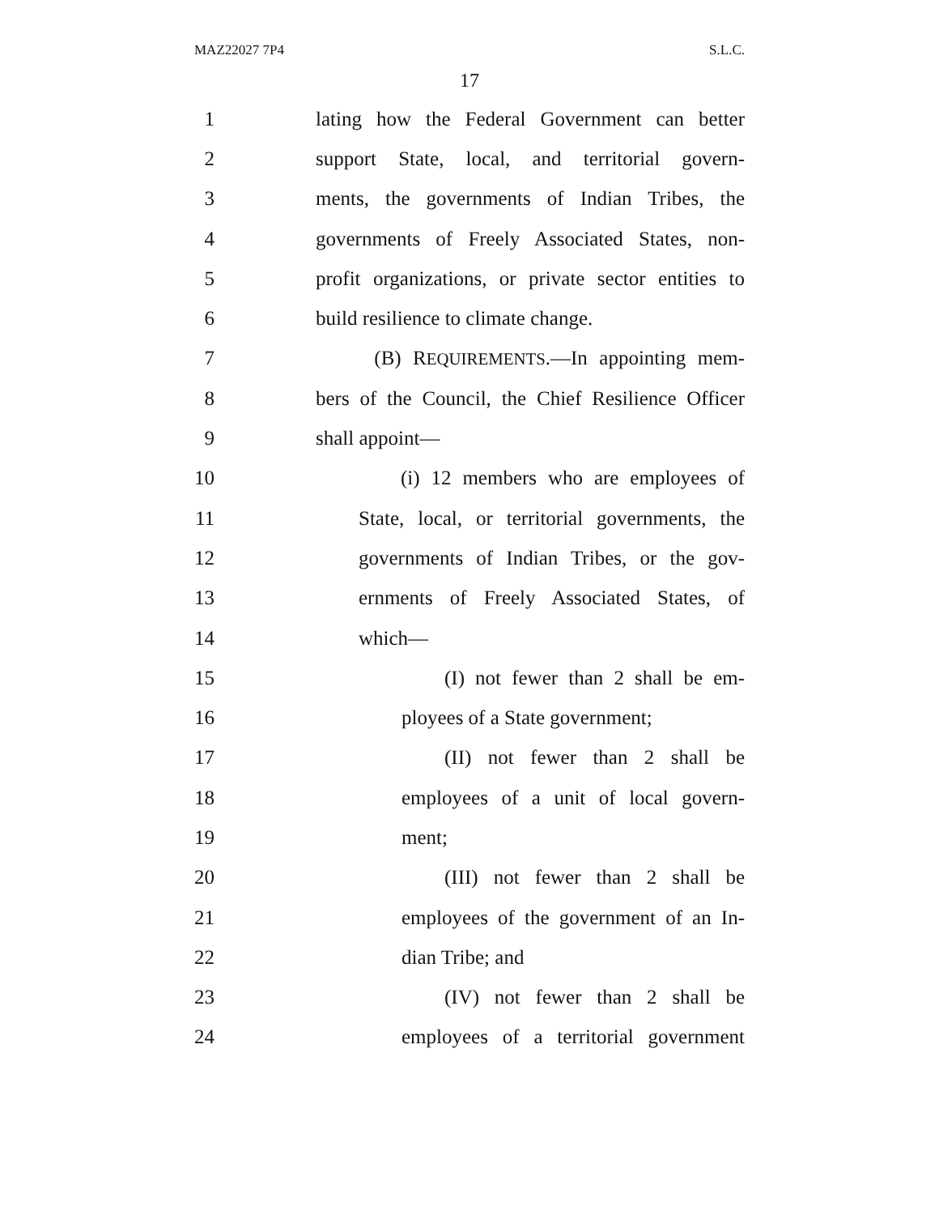MAZ22027 7P4 S.L.C.
17
1 lating how the Federal Government can better
2 support State, local, and territorial govern-
3 ments, the governments of Indian Tribes, the
4 governments of Freely Associated States, non-
5 profit organizations, or private sector entities to
6 build resilience to climate change.
7 (B) REQUIREMENTS.—In appointing mem-
8 bers of the Council, the Chief Resilience Officer
9 shall appoint—
10 (i) 12 members who are employees of
11 State, local, or territorial governments, the
12 governments of Indian Tribes, or the gov-
13 ernments of Freely Associated States, of
14 which—
15 (I) not fewer than 2 shall be em-
16 ployees of a State government;
17 (II) not fewer than 2 shall be
18 employees of a unit of local govern-
19 ment;
20 (III) not fewer than 2 shall be
21 employees of the government of an In-
22 dian Tribe; and
23 (IV) not fewer than 2 shall be
24 employees of a territorial government